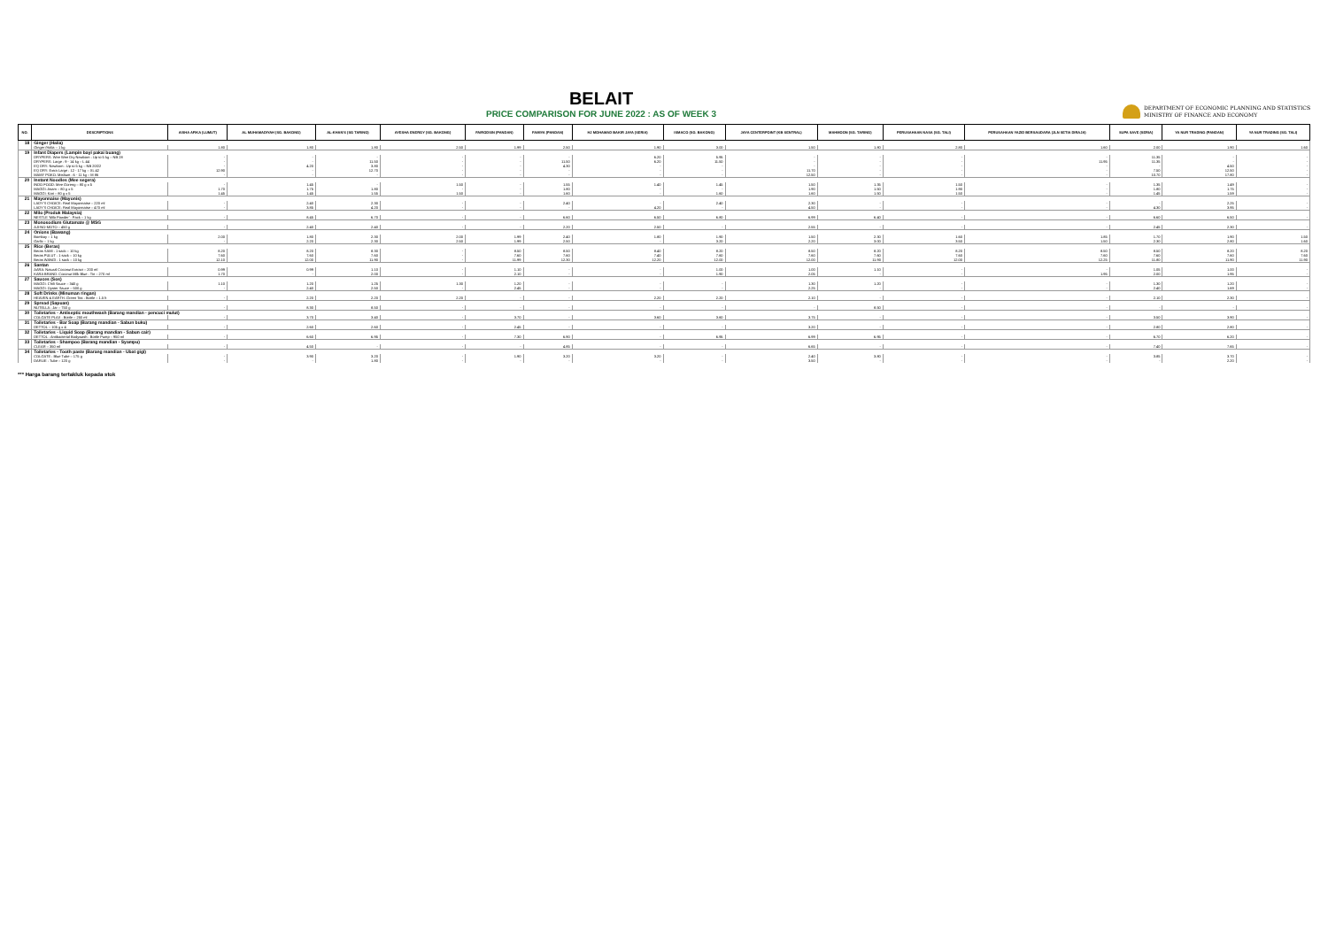BELAIT
PRICE COMPARISON FOR JUNE 2022 : AS OF WEEK 3
DEPARTMENT OF ECONOMIC PLANNING AND STATISTICS
MINISTRY OF FINANCE AND ECONOMY
| NO. | DESCRIPTIONS | AISHA AFIKA (LUMUT) | AL MUHAMADIYAH (SG. BAKONG) | AL-KHAN'S (SG TARING) | AYESHA ENERGY (SG. BAKONG) | FAIRODSIN (PANDAN) | FAMIYA (PANDAN) | HJ MOHAMAD BAKIR JAYA (SERIA) | ISMACO (SG. BAKONG) | JAYA CENTERPOINT (KB SENTRAL) | MAHMOON (SG. TARING) | PERUSAHAAN NASA (SG. TALI) | PERUSAHAAN YAZID BERSAUDARA (JLN SETIA DIRAJA) | SUPA SAVE (SERIA) | YA NUR TRADING (PANDAN) | YA NUR TRADING (SG. TALI) |
| --- | --- | --- | --- | --- | --- | --- | --- | --- | --- | --- | --- | --- | --- | --- | --- | --- |
| 18 | Ginger (Halia) | | | | | | | | | | | | | | | |
| | Ginger /Halia – 1 kg | 1.80 | 1.80 | 1.80 | 2.50 | 1.99 | 2.50 | 1.90 | 3.00 | 1.50 | 1.80 | 2.80 | 1.60 | 2.00 | 1.90 | 1.60 |
| 19 | Infant Diapers (Lampin bayi pakai buang) | | | | | | | | | | | | | | | |
| | DRYPERS: Wee Wee Dry Newborn : Up to 5 kg – NB 28 | - | - | - | - | - | - | 6.20 | 5.95 | - | - | - | - | 11.35 | - | - |
| | DRYPERS: Large : 9 - 14 kg – L 44 | - | - | 11.50 | - | - | 11.50 | 6.20 | 11.50 | - | - | - | 11.95 | 11.35 | - | - |
| | EQ DRY: Newborn : Up to 5 kg – NB 20/22 | - | 4.20 | 3.80 | - | - | 4.30 | - | - | - | - | - | - | - | 4.50 | - |
| | EQ DRY: Extra Large : 12 - 17 kg – XL 42 | 12.90 | - | 12.70 | - | - | - | - | - | 11.70 | - | - | - | 7.50 | 12.50 | - |
| | MAMY POKO: Medium : 6 - 11 kg – M 86 | - | - | - | - | - | - | - | - | 12.50 | - | - | - | 10.70 | 17.80 | - |
| 20 | Instant Noodles (Mee segera) | | | | | | | | | | | | | | | |
| | INDO FOOD: Mee Goreng – 80 g x 5 | - | 1.45 | - | 1.50 | - | 1.55 | 1.40 | 1.45 | 1.50 | 1.35 | 1.50 | - | 1.35 | 1.49 | - |
| | MAGGI: Asam – 80 g x 5 | 1.70 | 1.75 | 1.80 | - | - | 1.80 | - | - | 1.90 | 1.50 | 1.90 | - | 1.80 | 1.75 | - |
| | MAGGI: Kari – 80 g x 5 | 1.45 | 1.45 | 1.55 | 1.50 | - | 1.60 | - | 1.60 | 1.60 | 1.50 | 1.50 | - | 1.45 | 1.59 | - |
| 21 | Mayonnaise (Mayonis) | | | | | | | | | | | | | | | |
| | LADY'S CHOICE: Real Mayonnaise – 220 ml | - | 2.40 | 2.30 | - | - | 2.40 | - | 2.40 | 2.30 | - | - | - | - | 2.25 | - |
| | LADY'S CHOICE: Real Mayonnaise – 470 ml | - | 3.85 | 4.20 | - | - | - | 4.20 | - | 4.50 | - | - | - | 4.30 | 3.95 | - |
| 22 | Milo (Produk Malaysia) | | | | | | | | | | | | | | | |
| | NESTLE 'Milo Powder' : Pack – 1 kg | - | 8.45 | 6.70 | - | - | 6.60 | 6.50 | 6.80 | 6.99 | 6.40 | - | - | 6.60 | 6.50 | - |
| 23 | Monosodium Glutamate @ MSG | | | | | | | | | | | | | | | |
| | AJI-NO-MOTO – 450 g | - | 2.40 | 2.40 | - | - | 2.20 | 2.50 | - | 2.55 | - | - | - | 2.45 | 2.30 | - |
| 24 | Onions (Bawang) | | | | | | | | | | | | | | | |
| | Bombay – 1 kg | 2.00 | 1.80 | 2.30 | 2.00 | 1.99 | 2.40 | 1.80 | 1.90 | 1.50 | 2.30 | 1.60 | 1.85 | 1.70 | 1.90 | 1.50 |
| | Garlic – 1 kg | - | 2.20 | 2.30 | 2.50 | 1.99 | 2.50 | - | 3.20 | 2.20 | 3.00 | 3.50 | 1.50 | 2.30 | 2.80 | 1.60 |
| 25 | Rice (Beras) | | | | | | | | | | | | | | | |
| | Beras SAMI : 1 sack – 10 kg | 8.20 | 8.20 | 8.30 | - | 8.50 | 8.50 | 8.40 | 8.20 | 8.50 | 8.20 | 8.20 | 8.50 | 8.50 | 8.20 | 8.20 |
| | Beras PULUT : 1 sack – 10 kg | 7.60 | 7.60 | 7.60 | - | 7.60 | 7.60 | 7.40 | 7.60 | 7.60 | 7.60 | 7.60 | 7.60 | 7.60 | 7.60 | 7.60 |
| | Beras WANGI : 1 sack – 10 kg | 12.10 | 12.00 | 11.90 | - | 11.99 | 12.30 | 12.20 | 12.00 | 12.00 | 11.90 | 12.00 | 12.25 | 11.80 | 11.90 | 11.90 |
| 26 | Santan | | | | | | | | | | | | | | | |
| | AARA: Natural Coconut Extract – 200 ml | 0.99 | 0.99 | 1.10 | - | 1.10 | - | - | 1.00 | 1.00 | 1.10 | - | - | 1.05 | 1.00 | - |
| | KARA BRAND: Coconut Milk Blue : Tin – 270 ml | 1.70 | - | 2.00 | - | 2.10 | - | - | 1.90 | 2.05 | - | - | 1.95 | 2.00 | 1.95 | - |
| 27 | Sauces (Sos) | | | | | | | | | | | | | | | |
| | MAGGI: Chili Sauce – 340 g | 1.10 | 1.20 | 1.25 | 1.30 | 1.20 | - | - | - | 1.30 | 1.20 | - | - | 1.30 | 1.20 | - |
| | MAGGI: Oyster Sauce – 500 g | - | 2.40 | 2.50 | - | 2.45 | - | - | - | 2.25 | - | - | - | 2.40 | 1.69 | - |
| 28 | Soft Drinks (Minuman ringan) | | | | | | | | | | | | | | | |
| | HEAVEN & EARTH: Green Tea : Bottle – 1.5 lt | - | 2.20 | 2.20 | 2.20 | - | - | 2.20 | 2.20 | 2.10 | - | - | - | 2.10 | 2.30 | - |
| 29 | Spread (Sapuan) | | | | | | | | | | | | | | | |
| | NUTELLA : Jar – 750 g | - | 8.30 | 8.50 | - | - | - | - | - | - | 8.50 | - | - | - | - | - |
| 30 | Toiletaries - Antiseptic mouthwash (Barang mandian - pencuci mulut) | | | | | | | | | | | | | | | |
| | COLGATE PLAX : Bottle – 250 ml | - | 3.70 | 3.40 | - | 3.70 | - | 3.60 | 3.60 | 3.75 | - | - | - | 3.50 | 3.90 | - |
| 31 | Toiletaries - Bar Soap (Barang mandian - Sabun buku) | | | | | | | | | | | | | | | |
| | DETTOL – 105 g x 4 | - | 2.60 | 2.60 | - | 2.45 | - | - | - | 3.20 | - | - | - | 2.80 | 2.80 | - |
| 32 | Toiletaries - Liquid Soap (Barang mandian - Sabun cair) | | | | | | | | | | | | | | | |
| | DETTOL : Antibacterial Bodywash : Bottle Pump – 950 ml | - | 6.60 | 6.95 | - | 7.30 | 6.90 | - | 6.95 | 6.99 | 6.95 | - | - | 6.70 | 6.20 | - |
| 33 | Toiletaries - Shampoo (Barang mandian - Syampu) | | | | | | | | | | | | | | | |
| | CLEAR – 350 ml | - | 4.50 | - | - | - | 4.85 | - | - | 6.65 | - | - | - | 7.40 | 7.65 | - |
| 34 | Toiletaries - Tooth paste (Barang mandian - Ubat gigi) | | | | | | | | | | | | | | | |
| | COLGATE : Blue Tube – 175 g | - | 3.90 | 3.20 | - | 1.90 | 3.20 | 3.20 | - | 2.40 | 3.80 | - | - | 3.85 | 3.70 | - |
| | DARLIE : Tube – 120 g | - | - | 1.80 | - | - | - | - | - | 3.50 | - | - | - | - | 2.20 | - |
*** Harga barang tertakluk kepada stok